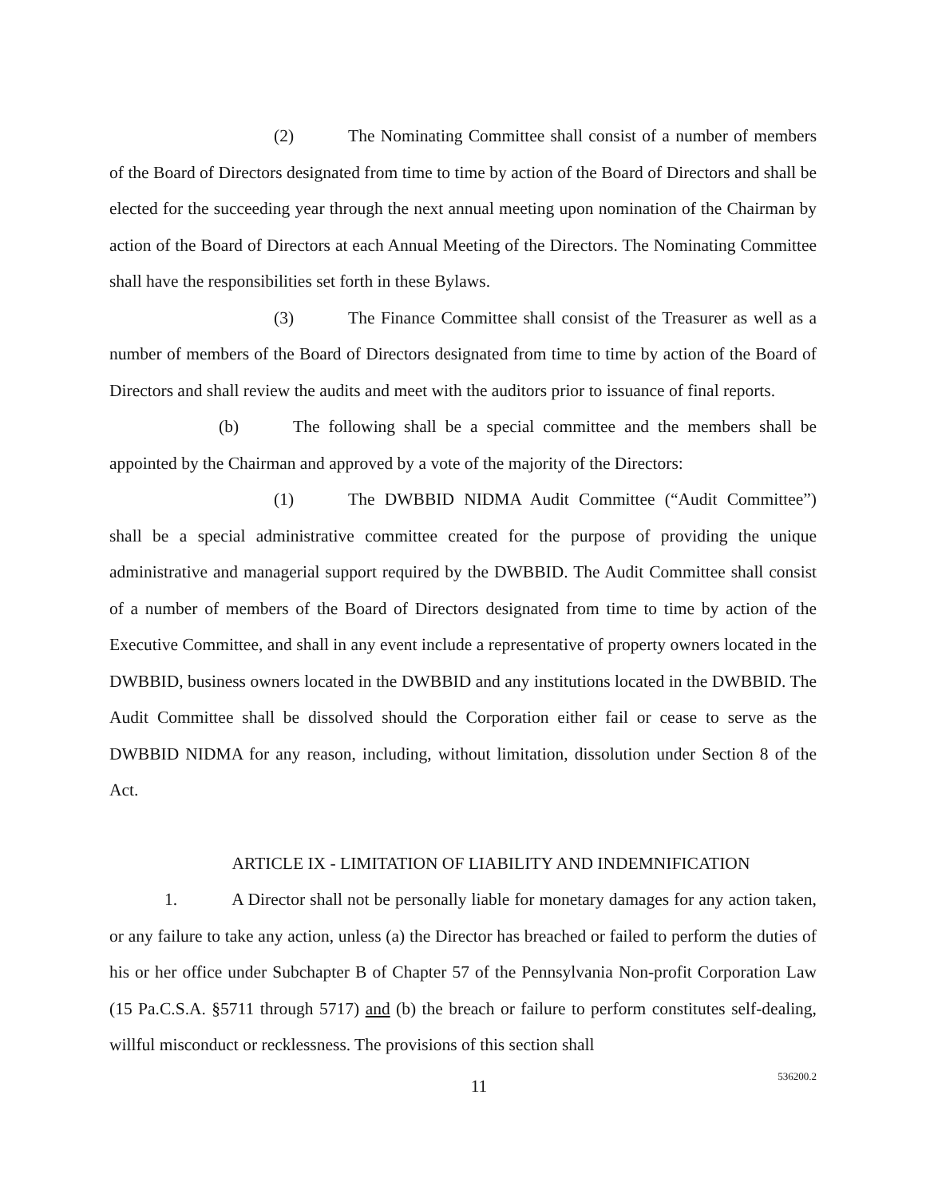(2) The Nominating Committee shall consist of a number of members of the Board of Directors designated from time to time by action of the Board of Directors and shall be elected for the succeeding year through the next annual meeting upon nomination of the Chairman by action of the Board of Directors at each Annual Meeting of the Directors. The Nominating Committee shall have the responsibilities set forth in these Bylaws.
(3) The Finance Committee shall consist of the Treasurer as well as a number of members of the Board of Directors designated from time to time by action of the Board of Directors and shall review the audits and meet with the auditors prior to issuance of final reports.
(b) The following shall be a special committee and the members shall be appointed by the Chairman and approved by a vote of the majority of the Directors:
(1) The DWBBID NIDMA Audit Committee (“Audit Committee”) shall be a special administrative committee created for the purpose of providing the unique administrative and managerial support required by the DWBBID. The Audit Committee shall consist of a number of members of the Board of Directors designated from time to time by action of the Executive Committee, and shall in any event include a representative of property owners located in the DWBBID, business owners located in the DWBBID and any institutions located in the DWBBID. The Audit Committee shall be dissolved should the Corporation either fail or cease to serve as the DWBBID NIDMA for any reason, including, without limitation, dissolution under Section 8 of the Act.
ARTICLE IX - LIMITATION OF LIABILITY AND INDEMNIFICATION
1. A Director shall not be personally liable for monetary damages for any action taken, or any failure to take any action, unless (a) the Director has breached or failed to perform the duties of his or her office under Subchapter B of Chapter 57 of the Pennsylvania Non-profit Corporation Law (15 Pa.C.S.A. §5711 through 5717) and (b) the breach or failure to perform constitutes self-dealing, willful misconduct or recklessness. The provisions of this section shall
11
536200.2